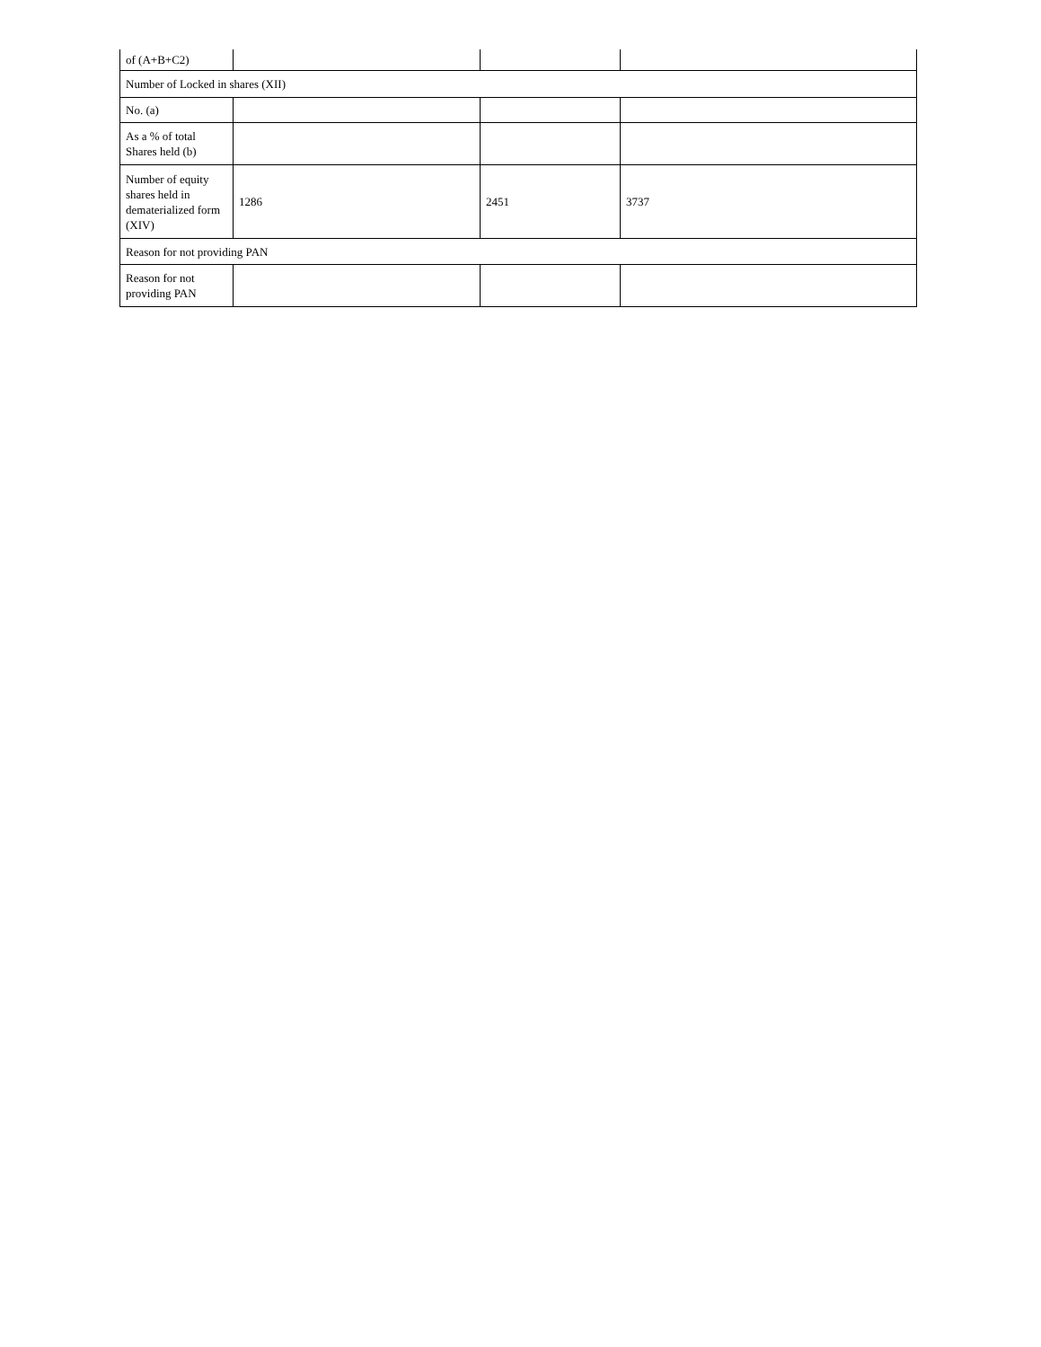| of (A+B+C2) | | | |
| Number of Locked in shares (XII) | | | |
| No. (a) | | | |
| As a % of total Shares held (b) | | | |
| Number of equity shares held in dematerialized form (XIV) | 1286 | 2451 | 3737 |
| Reason for not providing PAN | | | |
| Reason for not providing PAN | | | |